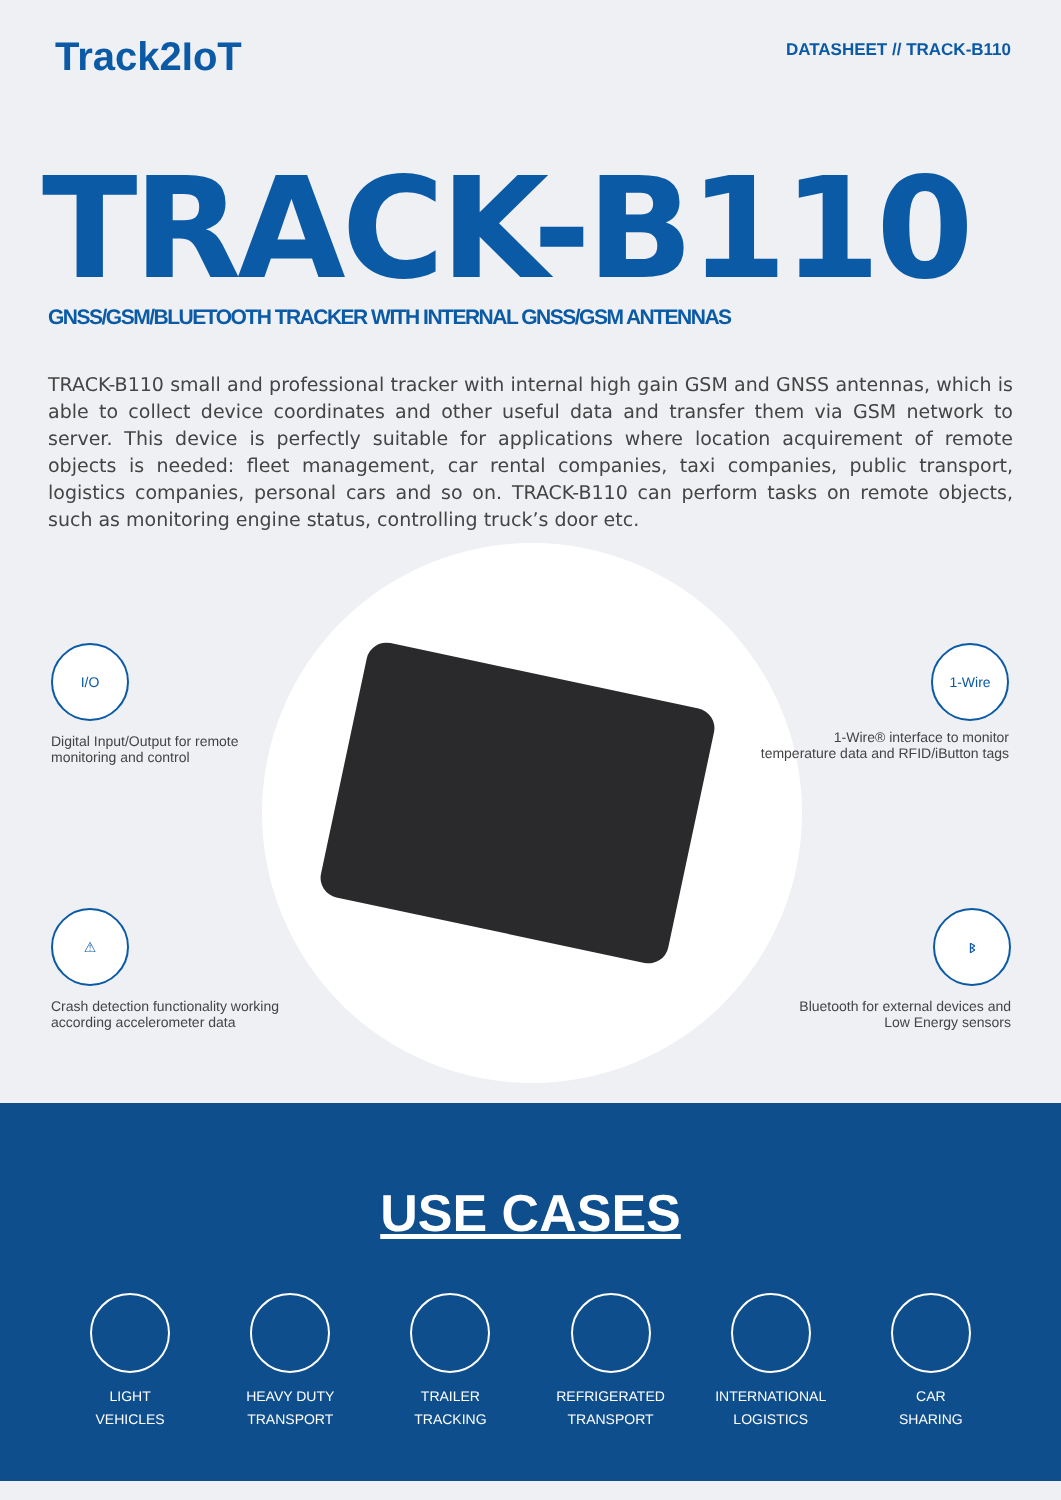Track2IoT
DATASHEET // TRACK-B110
TRACK-B110
GNSS/GSM/BLUETOOTH TRACKER WITH INTERNAL GNSS/GSM ANTENNAS
TRACK-B110 small and professional tracker with internal high gain GSM and GNSS antennas, which is able to collect device coordinates and other useful data and transfer them via GSM network to server. This device is perfectly suitable for applications where location acquirement of remote objects is needed: fleet management, car rental companies, taxi companies, public transport, logistics companies, personal cars and so on. TRACK-B110 can perform tasks on remote objects, such as monitoring engine status, controlling truck’s door etc.
I/O
Digital Input/Output for remote
monitoring and control
1-Wire
1-Wire® interface to monitor
temperature data and RFID/iButton tags
⚠
Crash detection functionality working
according accelerometer data
ᛒ
Bluetooth for external devices and
Low Energy sensors
USE CASES
LIGHT
VEHICLES
HEAVY DUTY
TRANSPORT
TRAILER
TRACKING
REFRIGERATED
TRANSPORT
INTERNATIONAL
LOGISTICS
CAR
SHARING